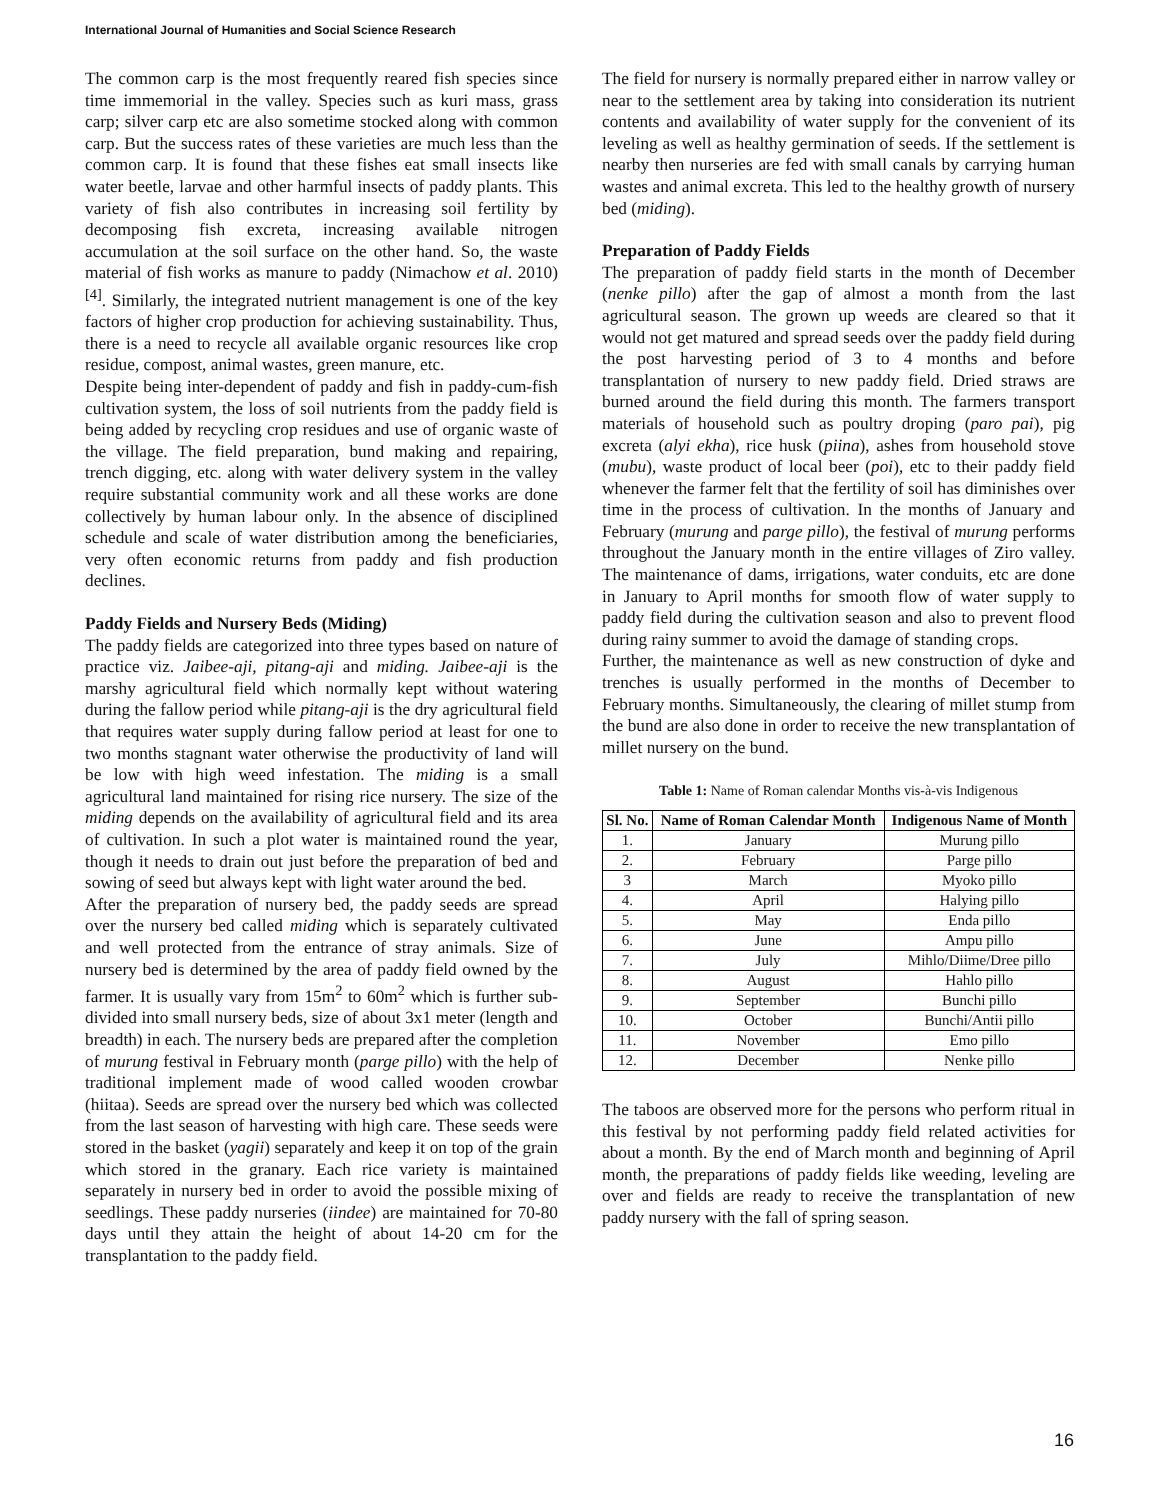International Journal of Humanities and Social Science Research
The common carp is the most frequently reared fish species since time immemorial in the valley. Species such as kuri mass, grass carp; silver carp etc are also sometime stocked along with common carp. But the success rates of these varieties are much less than the common carp. It is found that these fishes eat small insects like water beetle, larvae and other harmful insects of paddy plants. This variety of fish also contributes in increasing soil fertility by decomposing fish excreta, increasing available nitrogen accumulation at the soil surface on the other hand. So, the waste material of fish works as manure to paddy (Nimachow et al. 2010) <sup>[4]</sup>. Similarly, the integrated nutrient management is one of the key factors of higher crop production for achieving sustainability. Thus, there is a need to recycle all available organic resources like crop residue, compost, animal wastes, green manure, etc.
Despite being inter-dependent of paddy and fish in paddy-cum-fish cultivation system, the loss of soil nutrients from the paddy field is being added by recycling crop residues and use of organic waste of the village. The field preparation, bund making and repairing, trench digging, etc. along with water delivery system in the valley require substantial community work and all these works are done collectively by human labour only. In the absence of disciplined schedule and scale of water distribution among the beneficiaries, very often economic returns from paddy and fish production declines.
Paddy Fields and Nursery Beds (Miding)
The paddy fields are categorized into three types based on nature of practice viz. Jaibee-aji, pitang-aji and miding. Jaibee-aji is the marshy agricultural field which normally kept without watering during the fallow period while pitang-aji is the dry agricultural field that requires water supply during fallow period at least for one to two months stagnant water otherwise the productivity of land will be low with high weed infestation. The miding is a small agricultural land maintained for rising rice nursery. The size of the miding depends on the availability of agricultural field and its area of cultivation. In such a plot water is maintained round the year, though it needs to drain out just before the preparation of bed and sowing of seed but always kept with light water around the bed.
After the preparation of nursery bed, the paddy seeds are spread over the nursery bed called miding which is separately cultivated and well protected from the entrance of stray animals. Size of nursery bed is determined by the area of paddy field owned by the farmer. It is usually vary from 15m<sup>2</sup> to 60m<sup>2</sup> which is further sub-divided into small nursery beds, size of about 3x1 meter (length and breadth) in each. The nursery beds are prepared after the completion of murung festival in February month (parge pillo) with the help of traditional implement made of wood called wooden crowbar (hiitaa). Seeds are spread over the nursery bed which was collected from the last season of harvesting with high care. These seeds were stored in the basket (yagii) separately and keep it on top of the grain which stored in the granary. Each rice variety is maintained separately in nursery bed in order to avoid the possible mixing of seedlings. These paddy nurseries (iindee) are maintained for 70-80 days until they attain the height of about 14-20 cm for the transplantation to the paddy field.
The field for nursery is normally prepared either in narrow valley or near to the settlement area by taking into consideration its nutrient contents and availability of water supply for the convenient of its leveling as well as healthy germination of seeds. If the settlement is nearby then nurseries are fed with small canals by carrying human wastes and animal excreta. This led to the healthy growth of nursery bed (miding).
Preparation of Paddy Fields
The preparation of paddy field starts in the month of December (nenke pillo) after the gap of almost a month from the last agricultural season. The grown up weeds are cleared so that it would not get matured and spread seeds over the paddy field during the post harvesting period of 3 to 4 months and before transplantation of nursery to new paddy field. Dried straws are burned around the field during this month. The farmers transport materials of household such as poultry droping (paro pai), pig excreta (alyi ekha), rice husk (piina), ashes from household stove (mubu), waste product of local beer (poi), etc to their paddy field whenever the farmer felt that the fertility of soil has diminishes over time in the process of cultivation. In the months of January and February (murung and parge pillo), the festival of murung performs throughout the January month in the entire villages of Ziro valley. The maintenance of dams, irrigations, water conduits, etc are done in January to April months for smooth flow of water supply to paddy field during the cultivation season and also to prevent flood during rainy summer to avoid the damage of standing crops.
Further, the maintenance as well as new construction of dyke and trenches is usually performed in the months of December to February months. Simultaneously, the clearing of millet stump from the bund are also done in order to receive the new transplantation of millet nursery on the bund.
Table 1: Name of Roman calendar Months vis-à-vis Indigenous
| Sl. No. | Name of Roman Calendar Month | Indigenous Name of Month |
| --- | --- | --- |
| 1. | January | Murung pillo |
| 2. | February | Parge pillo |
| 3 | March | Myoko pillo |
| 4. | April | Halying pillo |
| 5. | May | Enda pillo |
| 6. | June | Ampu pillo |
| 7. | July | Mihlo/Diime/Dree pillo |
| 8. | August | Hahlo pillo |
| 9. | September | Bunchi pillo |
| 10. | October | Bunchi/Antii pillo |
| 11. | November | Emo pillo |
| 12. | December | Nenke pillo |
The taboos are observed more for the persons who perform ritual in this festival by not performing paddy field related activities for about a month. By the end of March month and beginning of April month, the preparations of paddy fields like weeding, leveling are over and fields are ready to receive the transplantation of new paddy nursery with the fall of spring season.
16